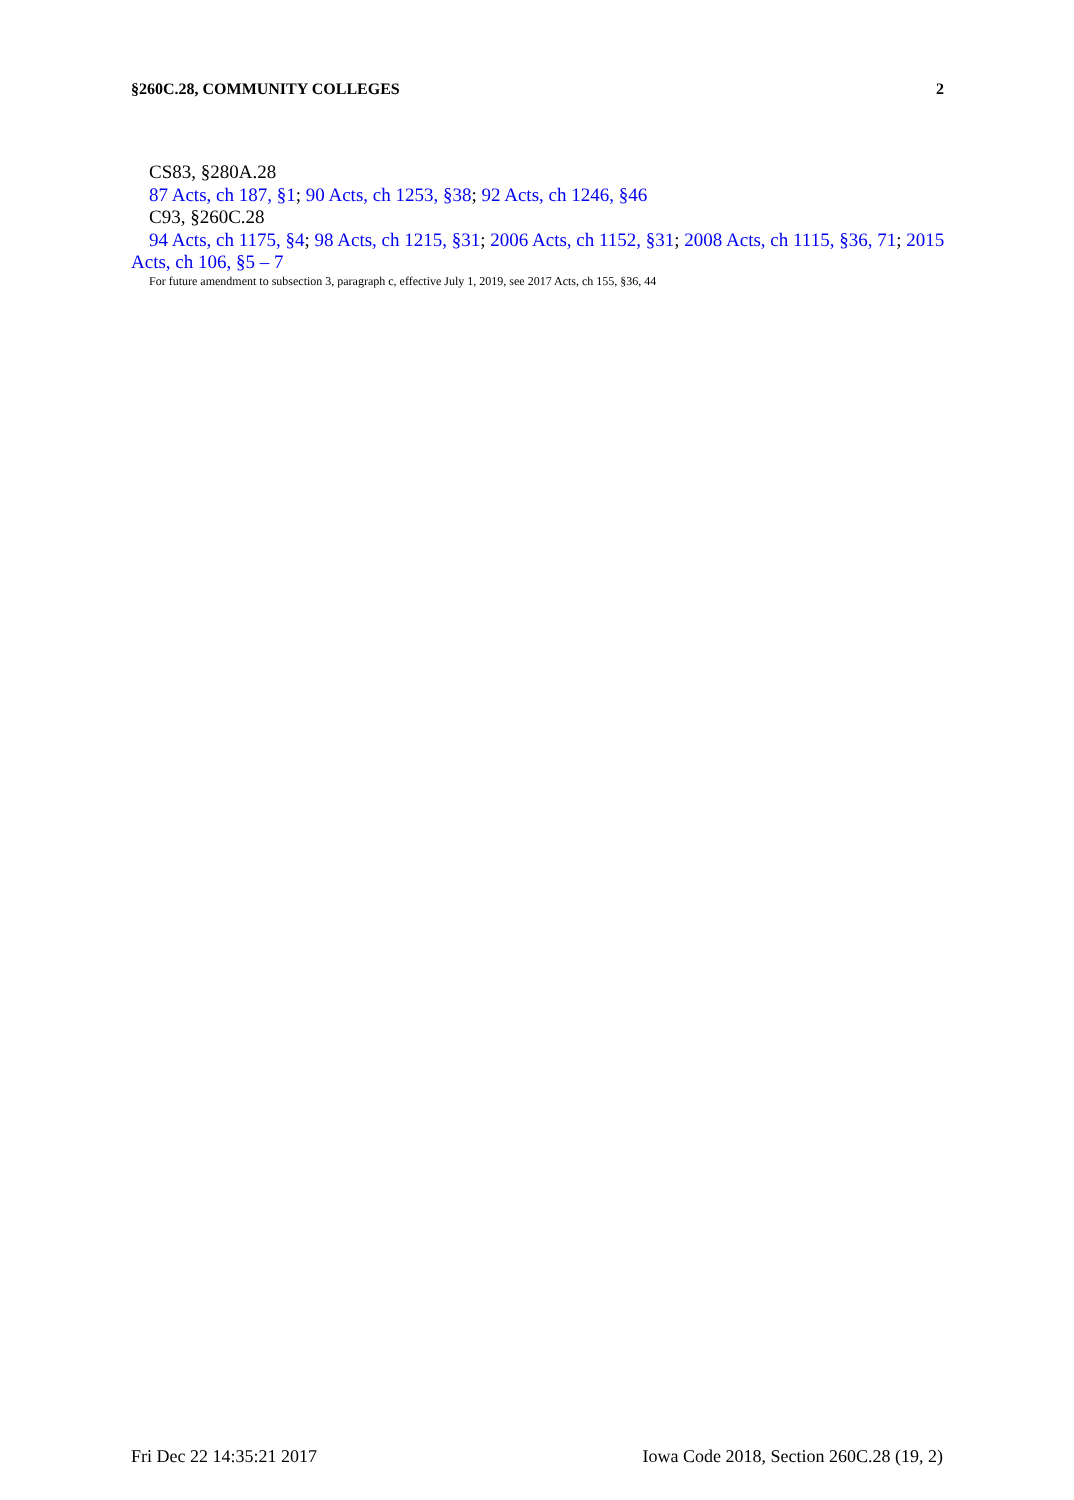§260C.28, COMMUNITY COLLEGES 2
CS83, §280A.28
87 Acts, ch 187, §1; 90 Acts, ch 1253, §38; 92 Acts, ch 1246, §46
C93, §260C.28
94 Acts, ch 1175, §4; 98 Acts, ch 1215, §31; 2006 Acts, ch 1152, §31; 2008 Acts, ch 1115, §36, 71; 2015 Acts, ch 106, §5 – 7
For future amendment to subsection 3, paragraph c, effective July 1, 2019, see 2017 Acts, ch 155, §36, 44
Fri Dec 22 14:35:21 2017 Iowa Code 2018, Section 260C.28 (19, 2)